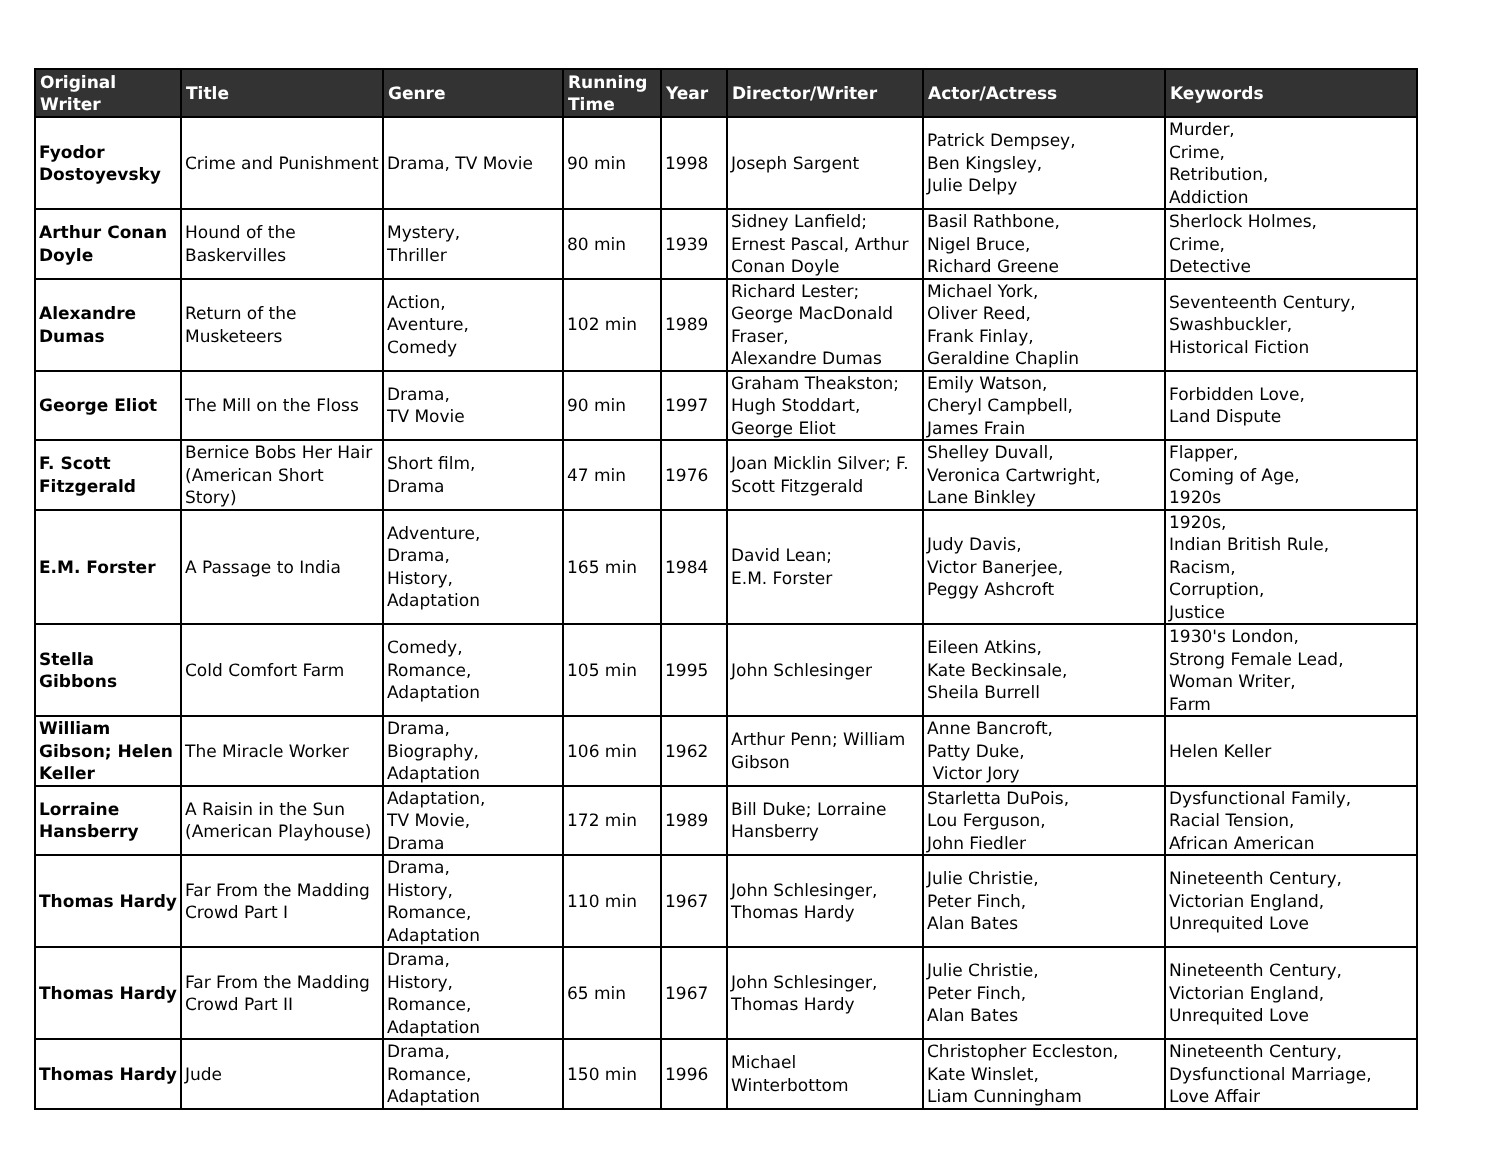| Original Writer | Title | Genre | Running Time | Year | Director/Writer | Actor/Actress | Keywords |
| --- | --- | --- | --- | --- | --- | --- | --- |
| Fyodor Dostoyevsky | Crime and Punishment | Drama, TV Movie | 90 min | 1998 | Joseph Sargent | Patrick Dempsey, Ben Kingsley, Julie Delpy | Murder, Crime, Retribution, Addiction |
| Arthur Conan Doyle | Hound of the Baskervilles | Mystery, Thriller | 80 min | 1939 | Sidney Lanfield; Ernest Pascal, Arthur Conan Doyle | Basil Rathbone, Nigel Bruce, Richard Greene | Sherlock Holmes, Crime, Detective |
| Alexandre Dumas | Return of the Musketeers | Action, Aventure, Comedy | 102 min | 1989 | Richard Lester; George MacDonald Fraser, Alexandre Dumas | Michael York, Oliver Reed, Frank Finlay, Geraldine Chaplin | Seventeenth Century, Swashbuckler, Historical Fiction |
| George Eliot | The Mill on the Floss | Drama, TV Movie | 90 min | 1997 | Graham Theakston; Hugh Stoddart, George Eliot | Emily Watson, Cheryl Campbell, James Frain | Forbidden Love, Land Dispute |
| F. Scott Fitzgerald | Bernice Bobs Her Hair (American Short Story) | Short film, Drama | 47 min | 1976 | Joan Micklin Silver; F. Scott Fitzgerald | Shelley Duvall, Veronica Cartwright, Lane Binkley | Flapper, Coming of Age, 1920s |
| E.M. Forster | A Passage to India | Adventure, Drama, History, Adaptation | 165 min | 1984 | David Lean; E.M. Forster | Judy Davis, Victor Banerjee, Peggy Ashcroft | 1920s, Indian British Rule, Racism, Corruption, Justice |
| Stella Gibbons | Cold Comfort Farm | Comedy, Romance, Adaptation | 105 min | 1995 | John Schlesinger | Eileen Atkins, Kate Beckinsale, Sheila Burrell | 1930's London, Strong Female Lead, Woman Writer, Farm |
| William Gibson; Helen Keller | The Miracle Worker | Drama, Biography, Adaptation | 106 min | 1962 | Arthur Penn; William Gibson | Anne Bancroft, Patty Duke, Victor Jory | Helen Keller |
| Lorraine Hansberry | A Raisin in the Sun (American Playhouse) | Adaptation, TV Movie, Drama | 172 min | 1989 | Bill Duke; Lorraine Hansberry | Starletta DuPois, Lou Ferguson, John Fiedler | Dysfunctional Family, Racial Tension, African American |
| Thomas Hardy | Far From the Madding Crowd Part I | Drama, History, Romance, Adaptation | 110 min | 1967 | John Schlesinger, Thomas Hardy | Julie Christie, Peter Finch, Alan Bates | Nineteenth Century, Victorian England, Unrequited Love |
| Thomas Hardy | Far From the Madding Crowd Part II | Drama, History, Romance, Adaptation | 65 min | 1967 | John Schlesinger, Thomas Hardy | Julie Christie, Peter Finch, Alan Bates | Nineteenth Century, Victorian England, Unrequited Love |
| Thomas Hardy | Jude | Drama, Romance, Adaptation | 150 min | 1996 | Michael Winterbottom | Christopher Eccleston, Kate Winslet, Liam Cunningham | Nineteenth Century, Dysfunctional Marriage, Love Affair |